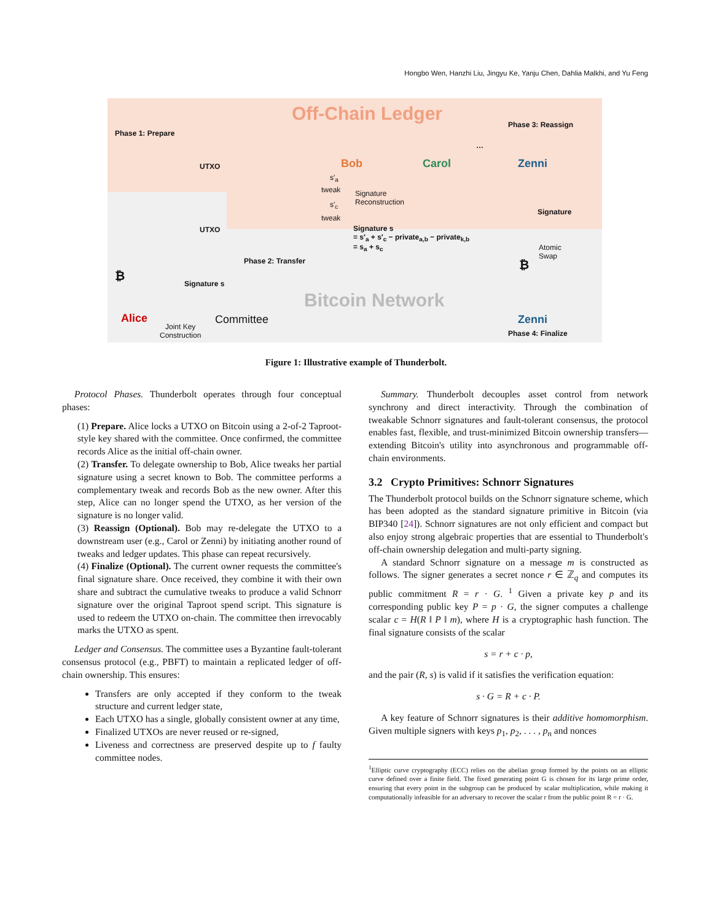Hongbo Wen, Hanzhi Liu, Jingyu Ke, Yanju Chen, Dahlia Malkhi, and Yu Feng
Off-Chain Ledger
Phase 1: Prepare
UTXO
UTXO
Bob Carol
…
Phase 3: Reassign
Zenni
s′<sub>a</sub>
tweak
Signature
Reconstruction
s′<sub>c</sub>
tweak
Signature s
= s′<sub>a</sub> + s′<sub>c</sub> − private<sub>a,b</sub> − private<sub>k,b</sub>
= s<sub>a</sub> + s<sub>c</sub>
Signature
Atomic
Swap
Phase 2: Transfer
₿
₿
Signature s
Bitcoin Network
Alice Committee Zenni
Joint Key
Construction
Phase 4: Finalize
Figure 1: Illustrative example of Thunderbolt.
Protocol Phases. Thunderbolt operates through four conceptual phases:
(1) Prepare. Alice locks a UTXO on Bitcoin using a 2-of-2 Taproot-style key shared with the committee. Once confirmed, the committee records Alice as the initial off-chain owner.
(2) Transfer. To delegate ownership to Bob, Alice tweaks her partial signature using a secret known to Bob. The committee performs a complementary tweak and records Bob as the new owner. After this step, Alice can no longer spend the UTXO, as her version of the signature is no longer valid.
(3) Reassign (Optional). Bob may re-delegate the UTXO to a downstream user (e.g., Carol or Zenni) by initiating another round of tweaks and ledger updates. This phase can repeat recursively.
(4) Finalize (Optional). The current owner requests the committee's final signature share. Once received, they combine it with their own share and subtract the cumulative tweaks to produce a valid Schnorr signature over the original Taproot spend script. This signature is used to redeem the UTXO on-chain. The committee then irrevocably marks the UTXO as spent.
Ledger and Consensus. The committee uses a Byzantine fault-tolerant consensus protocol (e.g., PBFT) to maintain a replicated ledger of off-chain ownership. This ensures:
Transfers are only accepted if they conform to the tweak structure and current ledger state,
Each UTXO has a single, globally consistent owner at any time,
Finalized UTXOs are never reused or re-signed,
Liveness and correctness are preserved despite up to f faulty committee nodes.
Summary. Thunderbolt decouples asset control from network synchrony and direct interactivity. Through the combination of tweakable Schnorr signatures and fault-tolerant consensus, the protocol enables fast, flexible, and trust-minimized Bitcoin ownership transfers—extending Bitcoin's utility into asynchronous and programmable off-chain environments.
3.2 Crypto Primitives: Schnorr Signatures
The Thunderbolt protocol builds on the Schnorr signature scheme, which has been adopted as the standard signature primitive in Bitcoin (via BIP340 [24]). Schnorr signatures are not only efficient and compact but also enjoy strong algebraic properties that are essential to Thunderbolt's off-chain ownership delegation and multi-party signing.
A standard Schnorr signature on a message m is constructed as follows. The signer generates a secret nonce r ∈ ℤ<sub>q</sub> and computes its public commitment R = r · G. <sup>1</sup> Given a private key p and its corresponding public key P = p · G, the signer computes a challenge scalar c = H(R ‖ P ‖ m), where H is a cryptographic hash function. The final signature consists of the scalar
s = r + c · p,
and the pair (R, s) is valid if it satisfies the verification equation:
s · G = R + c · P.
A key feature of Schnorr signatures is their additive homomorphism. Given multiple signers with keys p<sub>1</sub>, p<sub>2</sub>, . . . , p<sub>n</sub> and nonces
<sup>1</sup> Elliptic curve cryptography (ECC) relies on the abelian group formed by the points on an elliptic curve defined over a finite field. The fixed generating point G is chosen for its large prime order, ensuring that every point in the subgroup can be produced by scalar multiplication, while making it computationally infeasible for an adversary to recover the scalar r from the public point R = r · G.